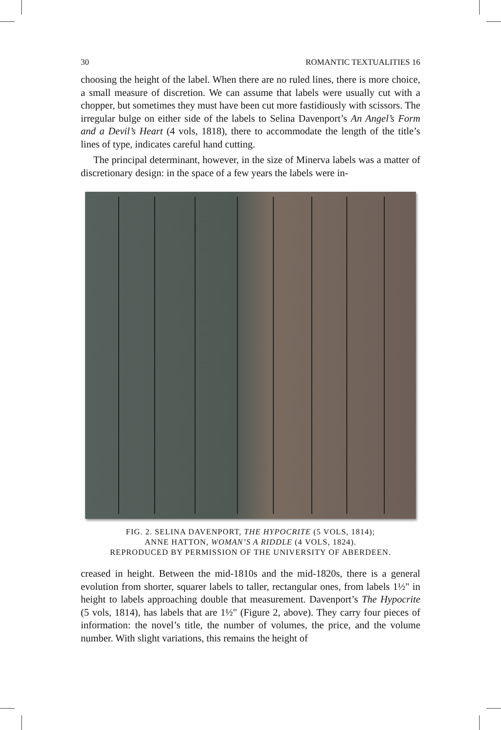30 ROMANTIC TEXTUALITIES 16
choosing the height of the label. When there are no ruled lines, there is more choice, a small measure of discretion. We can assume that labels were usually cut with a chopper, but sometimes they must have been cut more fastidiously with scissors. The irregular bulge on either side of the labels to Selina Davenport’s An Angel’s Form and a Devil’s Heart (4 vols, 1818), there to accommodate the length of the title’s lines of type, indicates careful hand cutting.
The principal determinant, however, in the size of Minerva labels was a matter of discretionary design: in the space of a few years the labels were in-
FIG. 2. SELINA DAVENPORT, THE HYPOCRITE (5 VOLS, 1814);
ANNE HATTON, WOMAN’S A RIDDLE (4 VOLS, 1824).
REPRODUCED BY PERMISSION OF THE UNIVERSITY OF ABERDEEN.
creased in height. Between the mid-1810s and the mid-1820s, there is a general evolution from shorter, squarer labels to taller, rectangular ones, from labels 1½" in height to labels approaching double that measurement. Davenport’s The Hypocrite (5 vols, 1814), has labels that are 1½" (Figure 2, above). They carry four pieces of information: the novel’s title, the number of volumes, the price, and the volume number. With slight variations, this remains the height of